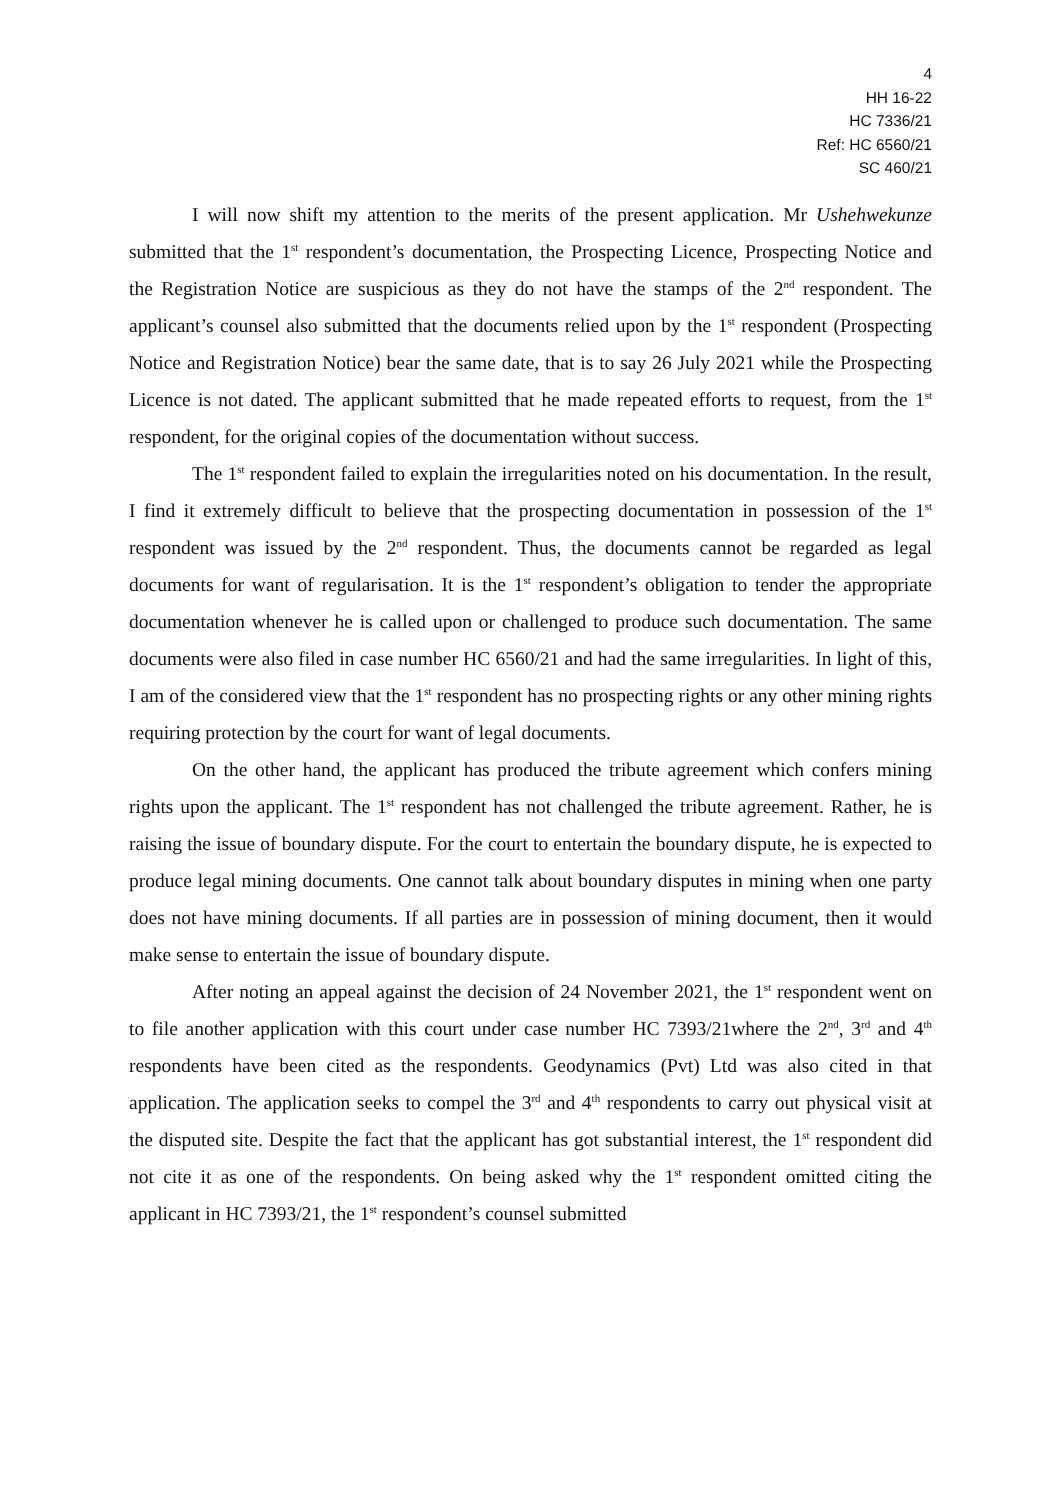4
HH 16-22
HC 7336/21
Ref: HC 6560/21
SC 460/21
I will now shift my attention to the merits of the present application. Mr Ushehwekunze submitted that the 1<sup>st</sup> respondent’s documentation, the Prospecting Licence, Prospecting Notice and the Registration Notice are suspicious as they do not have the stamps of the 2<sup>nd</sup> respondent. The applicant’s counsel also submitted that the documents relied upon by the 1<sup>st</sup> respondent (Prospecting Notice and Registration Notice) bear the same date, that is to say 26 July 2021 while the Prospecting Licence is not dated. The applicant submitted that he made repeated efforts to request, from the 1<sup>st</sup> respondent, for the original copies of the documentation without success.
The 1<sup>st</sup> respondent failed to explain the irregularities noted on his documentation. In the result, I find it extremely difficult to believe that the prospecting documentation in possession of the 1<sup>st</sup> respondent was issued by the 2<sup>nd</sup> respondent. Thus, the documents cannot be regarded as legal documents for want of regularisation. It is the 1<sup>st</sup> respondent’s obligation to tender the appropriate documentation whenever he is called upon or challenged to produce such documentation. The same documents were also filed in case number HC 6560/21 and had the same irregularities. In light of this, I am of the considered view that the 1<sup>st</sup> respondent has no prospecting rights or any other mining rights requiring protection by the court for want of legal documents.
On the other hand, the applicant has produced the tribute agreement which confers mining rights upon the applicant. The 1<sup>st</sup> respondent has not challenged the tribute agreement. Rather, he is raising the issue of boundary dispute. For the court to entertain the boundary dispute, he is expected to produce legal mining documents. One cannot talk about boundary disputes in mining when one party does not have mining documents. If all parties are in possession of mining document, then it would make sense to entertain the issue of boundary dispute.
After noting an appeal against the decision of 24 November 2021, the 1<sup>st</sup> respondent went on to file another application with this court under case number HC 7393/21where the 2<sup>nd</sup>, 3<sup>rd</sup> and 4<sup>th</sup> respondents have been cited as the respondents. Geodynamics (Pvt) Ltd was also cited in that application. The application seeks to compel the 3<sup>rd</sup> and 4<sup>th</sup> respondents to carry out physical visit at the disputed site. Despite the fact that the applicant has got substantial interest, the 1<sup>st</sup> respondent did not cite it as one of the respondents. On being asked why the 1<sup>st</sup> respondent omitted citing the applicant in HC 7393/21, the 1<sup>st</sup> respondent’s counsel submitted